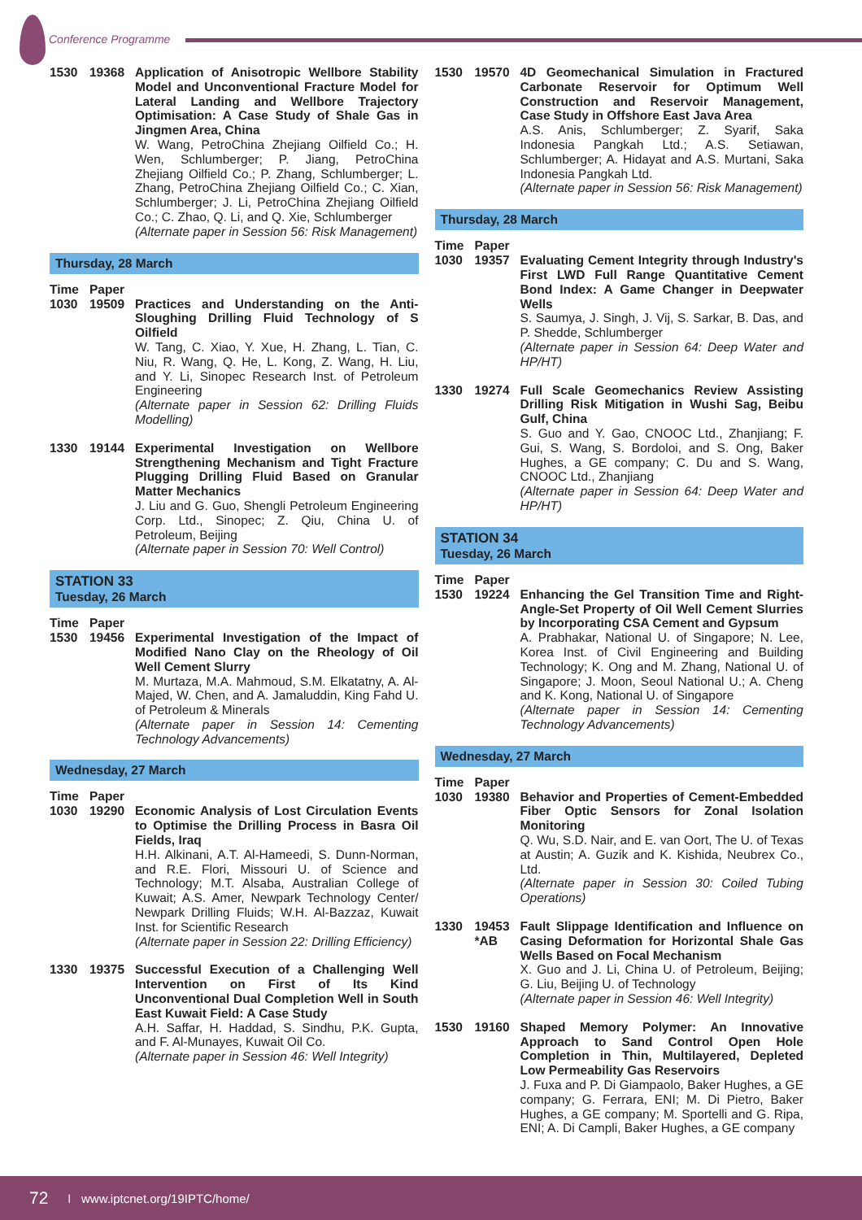Conference Programme
1530 19368 Application of Anisotropic Wellbore Stability Model and Unconventional Fracture Model for Lateral Landing and Wellbore Trajectory Optimisation: A Case Study of Shale Gas in Jingmen Area, China
W. Wang, PetroChina Zhejiang Oilfield Co.; H. Wen, Schlumberger; P. Jiang, PetroChina Zhejiang Oilfield Co.; P. Zhang, Schlumberger; L. Zhang, PetroChina Zhejiang Oilfield Co.; C. Xian, Schlumberger; J. Li, PetroChina Zhejiang Oilfield Co.; C. Zhao, Q. Li, and Q. Xie, Schlumberger
(Alternate paper in Session 56: Risk Management)
Thursday, 28 March
Time Paper
1030 19509 Practices and Understanding on the Anti-Sloughing Drilling Fluid Technology of S Oilfield
W. Tang, C. Xiao, Y. Xue, H. Zhang, L. Tian, C. Niu, R. Wang, Q. He, L. Kong, Z. Wang, H. Liu, and Y. Li, Sinopec Research Inst. of Petroleum Engineering
(Alternate paper in Session 62: Drilling Fluids Modelling)
1330 19144 Experimental Investigation on Wellbore Strengthening Mechanism and Tight Fracture Plugging Drilling Fluid Based on Granular Matter Mechanics
J. Liu and G. Guo, Shengli Petroleum Engineering Corp. Ltd., Sinopec; Z. Qiu, China U. of Petroleum, Beijing
(Alternate paper in Session 70: Well Control)
STATION 33
Tuesday, 26 March
Time Paper
1530 19456 Experimental Investigation of the Impact of Modified Nano Clay on the Rheology of Oil Well Cement Slurry
M. Murtaza, M.A. Mahmoud, S.M. Elkatatny, A. Al-Majed, W. Chen, and A. Jamaluddin, King Fahd U. of Petroleum & Minerals
(Alternate paper in Session 14: Cementing Technology Advancements)
Wednesday, 27 March
Time Paper
1030 19290 Economic Analysis of Lost Circulation Events to Optimise the Drilling Process in Basra Oil Fields, Iraq
H.H. Alkinani, A.T. Al-Hameedi, S. Dunn-Norman, and R.E. Flori, Missouri U. of Science and Technology; M.T. Alsaba, Australian College of Kuwait; A.S. Amer, Newpark Technology Center/ Newpark Drilling Fluids; W.H. Al-Bazzaz, Kuwait Inst. for Scientific Research
(Alternate paper in Session 22: Drilling Efficiency)
1330 19375 Successful Execution of a Challenging Well Intervention on First of Its Kind Unconventional Dual Completion Well in South East Kuwait Field: A Case Study
A.H. Saffar, H. Haddad, S. Sindhu, P.K. Gupta, and F. Al-Munayes, Kuwait Oil Co.
(Alternate paper in Session 46: Well Integrity)
1530 19570 4D Geomechanical Simulation in Fractured Carbonate Reservoir for Optimum Well Construction and Reservoir Management, Case Study in Offshore East Java Area
A.S. Anis, Schlumberger; Z. Syarif, Saka Indonesia Pangkah Ltd.; A.S. Setiawan, Schlumberger; A. Hidayat and A.S. Murtani, Saka Indonesia Pangkah Ltd.
(Alternate paper in Session 56: Risk Management)
Thursday, 28 March
Time Paper
1030 19357 Evaluating Cement Integrity through Industry's First LWD Full Range Quantitative Cement Bond Index: A Game Changer in Deepwater Wells
S. Saumya, J. Singh, J. Vij, S. Sarkar, B. Das, and P. Shedde, Schlumberger
(Alternate paper in Session 64: Deep Water and HP/HT)
1330 19274 Full Scale Geomechanics Review Assisting Drilling Risk Mitigation in Wushi Sag, Beibu Gulf, China
S. Guo and Y. Gao, CNOOC Ltd., Zhanjiang; F. Gui, S. Wang, S. Bordoloi, and S. Ong, Baker Hughes, a GE company; C. Du and S. Wang, CNOOC Ltd., Zhanjiang
(Alternate paper in Session 64: Deep Water and HP/HT)
STATION 34
Tuesday, 26 March
Time Paper
1530 19224 Enhancing the Gel Transition Time and Right-Angle-Set Property of Oil Well Cement Slurries by Incorporating CSA Cement and Gypsum
A. Prabhakar, National U. of Singapore; N. Lee, Korea Inst. of Civil Engineering and Building Technology; K. Ong and M. Zhang, National U. of Singapore; J. Moon, Seoul National U.; A. Cheng and K. Kong, National U. of Singapore
(Alternate paper in Session 14: Cementing Technology Advancements)
Wednesday, 27 March
Time Paper
1030 19380 Behavior and Properties of Cement-Embedded Fiber Optic Sensors for Zonal Isolation Monitoring
Q. Wu, S.D. Nair, and E. van Oort, The U. of Texas at Austin; A. Guzik and K. Kishida, Neubrex Co., Ltd.
(Alternate paper in Session 30: Coiled Tubing Operations)
1330 19453
*AB
Fault Slippage Identification and Influence on Casing Deformation for Horizontal Shale Gas Wells Based on Focal Mechanism
X. Guo and J. Li, China U. of Petroleum, Beijing; G. Liu, Beijing U. of Technology
(Alternate paper in Session 46: Well Integrity)
1530 19160 Shaped Memory Polymer: An Innovative Approach to Sand Control Open Hole Completion in Thin, Multilayered, Depleted Low Permeability Gas Reservoirs
J. Fuxa and P. Di Giampaolo, Baker Hughes, a GE company; G. Ferrara, ENI; M. Di Pietro, Baker Hughes, a GE company; M. Sportelli and G. Ripa, ENI; A. Di Campli, Baker Hughes, a GE company
72 I www.iptcnet.org/19IPTC/home/